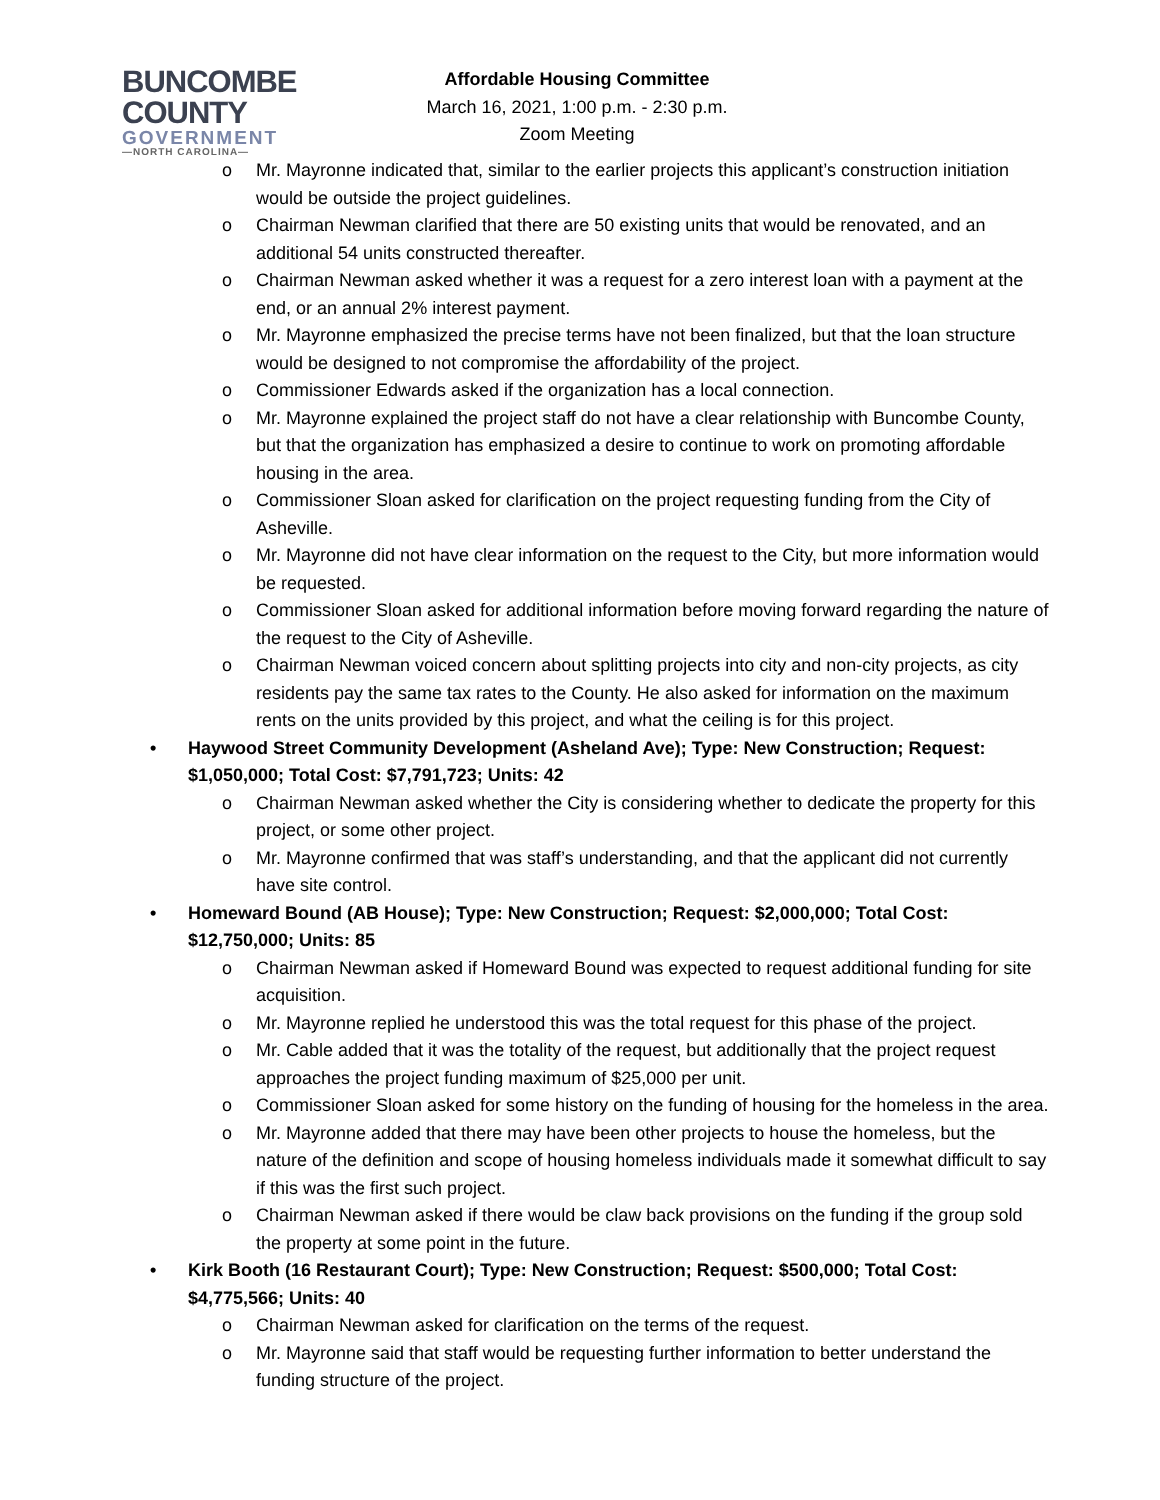BUNCOMBE
COUNTY
GOVERNMENT
—NORTH CAROLINA—
Affordable Housing Committee
March 16, 2021, 1:00 p.m. - 2:30 p.m.
Zoom Meeting
o Mr. Mayronne indicated that, similar to the earlier projects this applicant’s construction initiation would be outside the project guidelines.
o Chairman Newman clarified that there are 50 existing units that would be renovated, and an additional 54 units constructed thereafter.
o Chairman Newman asked whether it was a request for a zero interest loan with a payment at the end, or an annual 2% interest payment.
o Mr. Mayronne emphasized the precise terms have not been finalized, but that the loan structure would be designed to not compromise the affordability of the project.
o Commissioner Edwards asked if the organization has a local connection.
o Mr. Mayronne explained the project staff do not have a clear relationship with Buncombe County, but that the organization has emphasized a desire to continue to work on promoting affordable housing in the area.
o Commissioner Sloan asked for clarification on the project requesting funding from the City of Asheville.
o Mr. Mayronne did not have clear information on the request to the City, but more information would be requested.
o Commissioner Sloan asked for additional information before moving forward regarding the nature of the request to the City of Asheville.
o Chairman Newman voiced concern about splitting projects into city and non-city projects, as city residents pay the same tax rates to the County. He also asked for information on the maximum rents on the units provided by this project, and what the ceiling is for this project.
• Haywood Street Community Development (Asheland Ave); Type: New Construction; Request: $1,050,000; Total Cost: $7,791,723; Units: 42
o Chairman Newman asked whether the City is considering whether to dedicate the property for this project, or some other project.
o Mr. Mayronne confirmed that was staff’s understanding, and that the applicant did not currently have site control.
• Homeward Bound (AB House); Type: New Construction; Request: $2,000,000; Total Cost: $12,750,000; Units: 85
o Chairman Newman asked if Homeward Bound was expected to request additional funding for site acquisition.
o Mr. Mayronne replied he understood this was the total request for this phase of the project.
o Mr. Cable added that it was the totality of the request, but additionally that the project request approaches the project funding maximum of $25,000 per unit.
o Commissioner Sloan asked for some history on the funding of housing for the homeless in the area.
o Mr. Mayronne added that there may have been other projects to house the homeless, but the nature of the definition and scope of housing homeless individuals made it somewhat difficult to say if this was the first such project.
o Chairman Newman asked if there would be claw back provisions on the funding if the group sold the property at some point in the future.
• Kirk Booth (16 Restaurant Court); Type: New Construction; Request: $500,000; Total Cost: $4,775,566; Units: 40
o Chairman Newman asked for clarification on the terms of the request.
o Mr. Mayronne said that staff would be requesting further information to better understand the funding structure of the project.